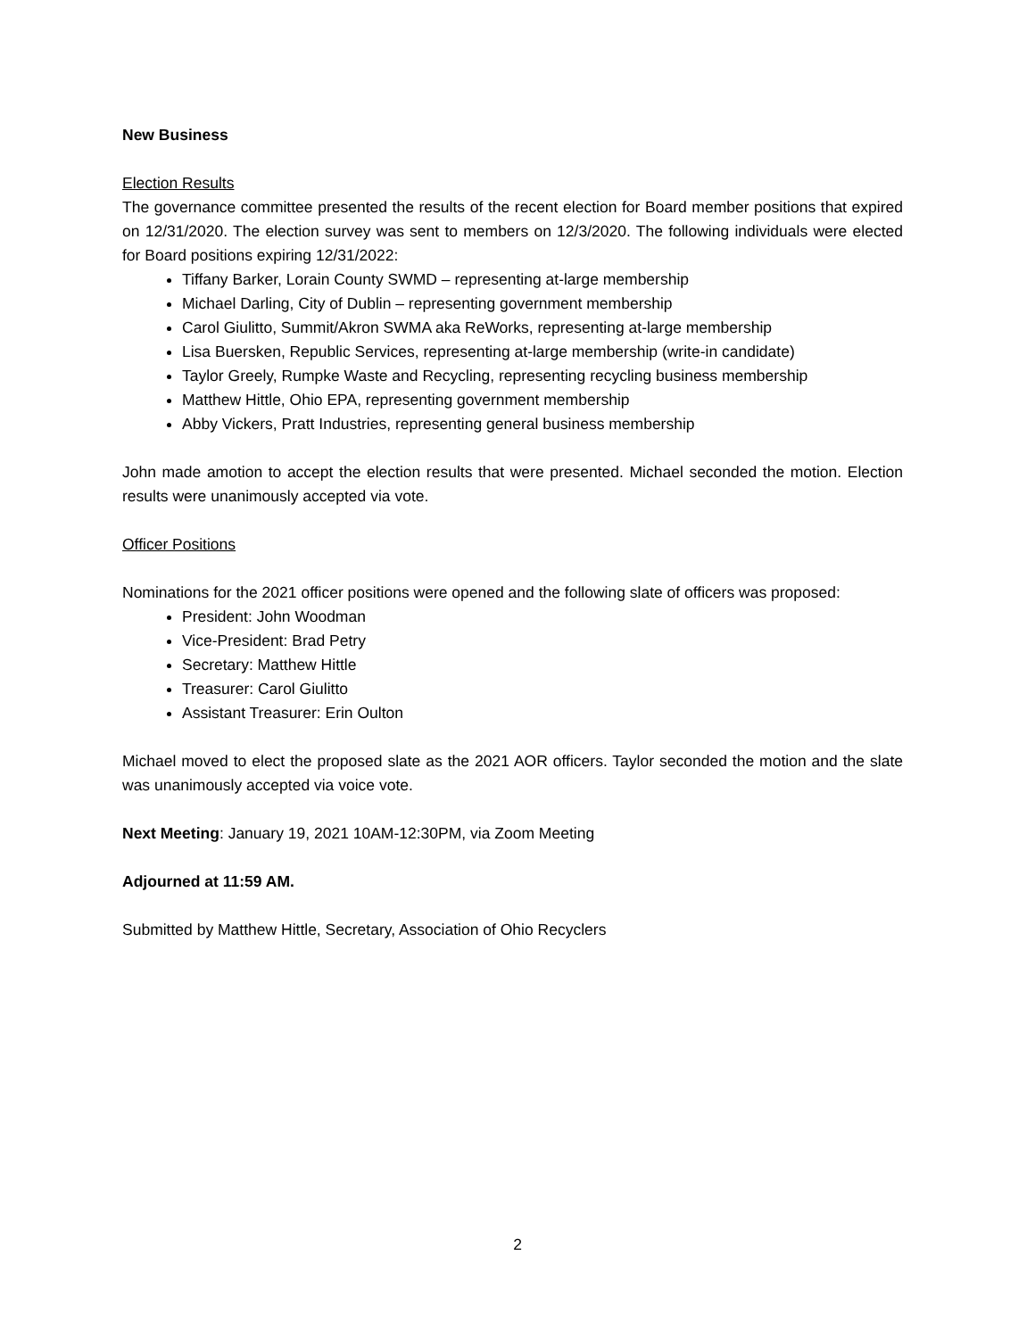New Business
Election Results
The governance committee presented the results of the recent election for Board member positions that expired on 12/31/2020. The election survey was sent to members on 12/3/2020. The following individuals were elected for Board positions expiring 12/31/2022:
Tiffany Barker, Lorain County SWMD – representing at-large membership
Michael Darling, City of Dublin – representing government membership
Carol Giulitto, Summit/Akron SWMA aka ReWorks, representing at-large membership
Lisa Buersken, Republic Services, representing at-large membership (write-in candidate)
Taylor Greely, Rumpke Waste and Recycling, representing recycling business membership
Matthew Hittle, Ohio EPA, representing government membership
Abby Vickers, Pratt Industries, representing general business membership
John made amotion to accept the election results that were presented. Michael seconded the motion. Election results were unanimously accepted via vote.
Officer Positions
Nominations for the 2021 officer positions were opened and the following slate of officers was proposed:
President: John Woodman
Vice-President: Brad Petry
Secretary: Matthew Hittle
Treasurer: Carol Giulitto
Assistant Treasurer: Erin Oulton
Michael moved to elect the proposed slate as the 2021 AOR officers. Taylor seconded the motion and the slate was unanimously accepted via voice vote.
Next Meeting: January 19, 2021 10AM-12:30PM, via Zoom Meeting
Adjourned at 11:59 AM.
Submitted by Matthew Hittle, Secretary, Association of Ohio Recyclers
2